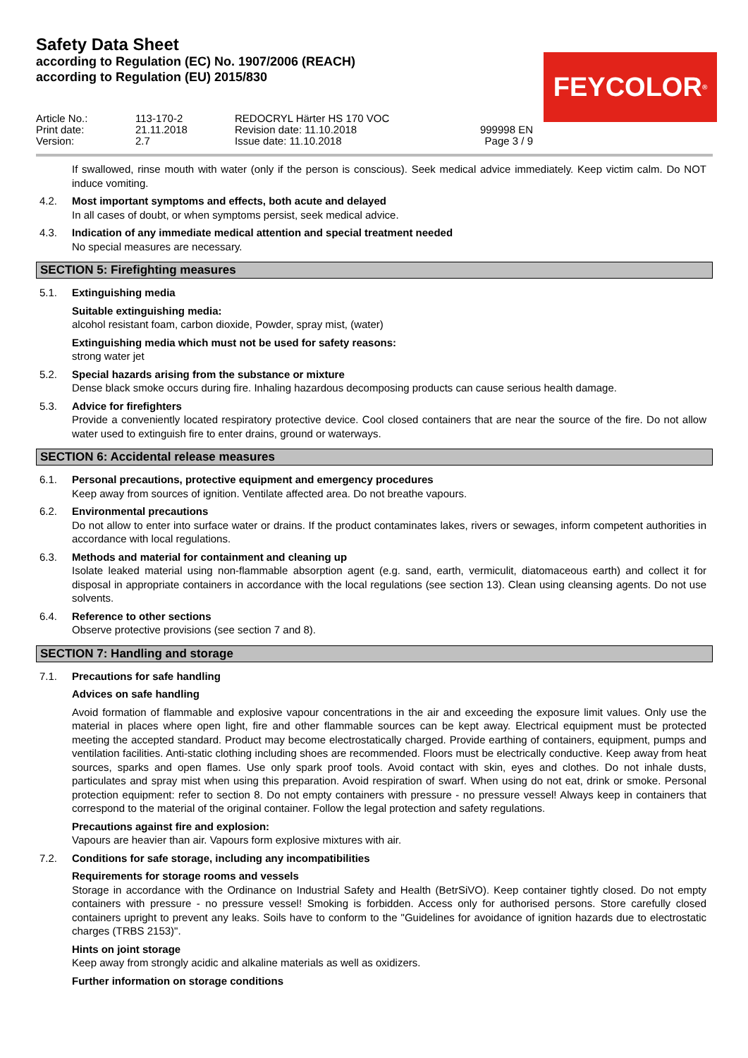Safety Data Sheet
according to Regulation (EC) No. 1907/2006 (REACH)
according to Regulation (EU) 2015/830
FEYCOLOR<sup>®</sup>
Article No.:
Print date:
Version:
113-170-2
21.11.2018
2.7
REDOCRYL Härter HS 170 VOC
Revision date: 11.10.2018
Issue date: 11.10.2018
999998 EN
Page 3 / 9
If swallowed, rinse mouth with water (only if the person is conscious). Seek medical advice immediately. Keep victim calm. Do NOT induce vomiting.
4.2. Most important symptoms and effects, both acute and delayed
In all cases of doubt, or when symptoms persist, seek medical advice.
4.3. Indication of any immediate medical attention and special treatment needed
No special measures are necessary.
SECTION 5: Firefighting measures
5.1. Extinguishing media
Suitable extinguishing media:
alcohol resistant foam, carbon dioxide, Powder, spray mist, (water)
Extinguishing media which must not be used for safety reasons:
strong water jet
5.2. Special hazards arising from the substance or mixture
Dense black smoke occurs during fire. Inhaling hazardous decomposing products can cause serious health damage.
5.3. Advice for firefighters
Provide a conveniently located respiratory protective device. Cool closed containers that are near the source of the fire. Do not allow water used to extinguish fire to enter drains, ground or waterways.
SECTION 6: Accidental release measures
6.1. Personal precautions, protective equipment and emergency procedures
Keep away from sources of ignition. Ventilate affected area. Do not breathe vapours.
6.2. Environmental precautions
Do not allow to enter into surface water or drains. If the product contaminates lakes, rivers or sewages, inform competent authorities in accordance with local regulations.
6.3. Methods and material for containment and cleaning up
Isolate leaked material using non-flammable absorption agent (e.g. sand, earth, vermiculit, diatomaceous earth) and collect it for disposal in appropriate containers in accordance with the local regulations (see section 13). Clean using cleansing agents. Do not use solvents.
6.4. Reference to other sections
Observe protective provisions (see section 7 and 8).
SECTION 7: Handling and storage
7.1. Precautions for safe handling
Advices on safe handling
Avoid formation of flammable and explosive vapour concentrations in the air and exceeding the exposure limit values. Only use the material in places where open light, fire and other flammable sources can be kept away. Electrical equipment must be protected meeting the accepted standard. Product may become electrostatically charged. Provide earthing of containers, equipment, pumps and ventilation facilities. Anti-static clothing including shoes are recommended. Floors must be electrically conductive. Keep away from heat sources, sparks and open flames. Use only spark proof tools. Avoid contact with skin, eyes and clothes. Do not inhale dusts, particulates and spray mist when using this preparation. Avoid respiration of swarf. When using do not eat, drink or smoke. Personal protection equipment: refer to section 8. Do not empty containers with pressure - no pressure vessel! Always keep in containers that correspond to the material of the original container. Follow the legal protection and safety regulations.
Precautions against fire and explosion:
Vapours are heavier than air. Vapours form explosive mixtures with air.
7.2. Conditions for safe storage, including any incompatibilities
Requirements for storage rooms and vessels
Storage in accordance with the Ordinance on Industrial Safety and Health (BetrSiVO). Keep container tightly closed. Do not empty containers with pressure - no pressure vessel! Smoking is forbidden. Access only for authorised persons. Store carefully closed containers upright to prevent any leaks. Soils have to conform to the "Guidelines for avoidance of ignition hazards due to electrostatic charges (TRBS 2153)".
Hints on joint storage
Keep away from strongly acidic and alkaline materials as well as oxidizers.
Further information on storage conditions